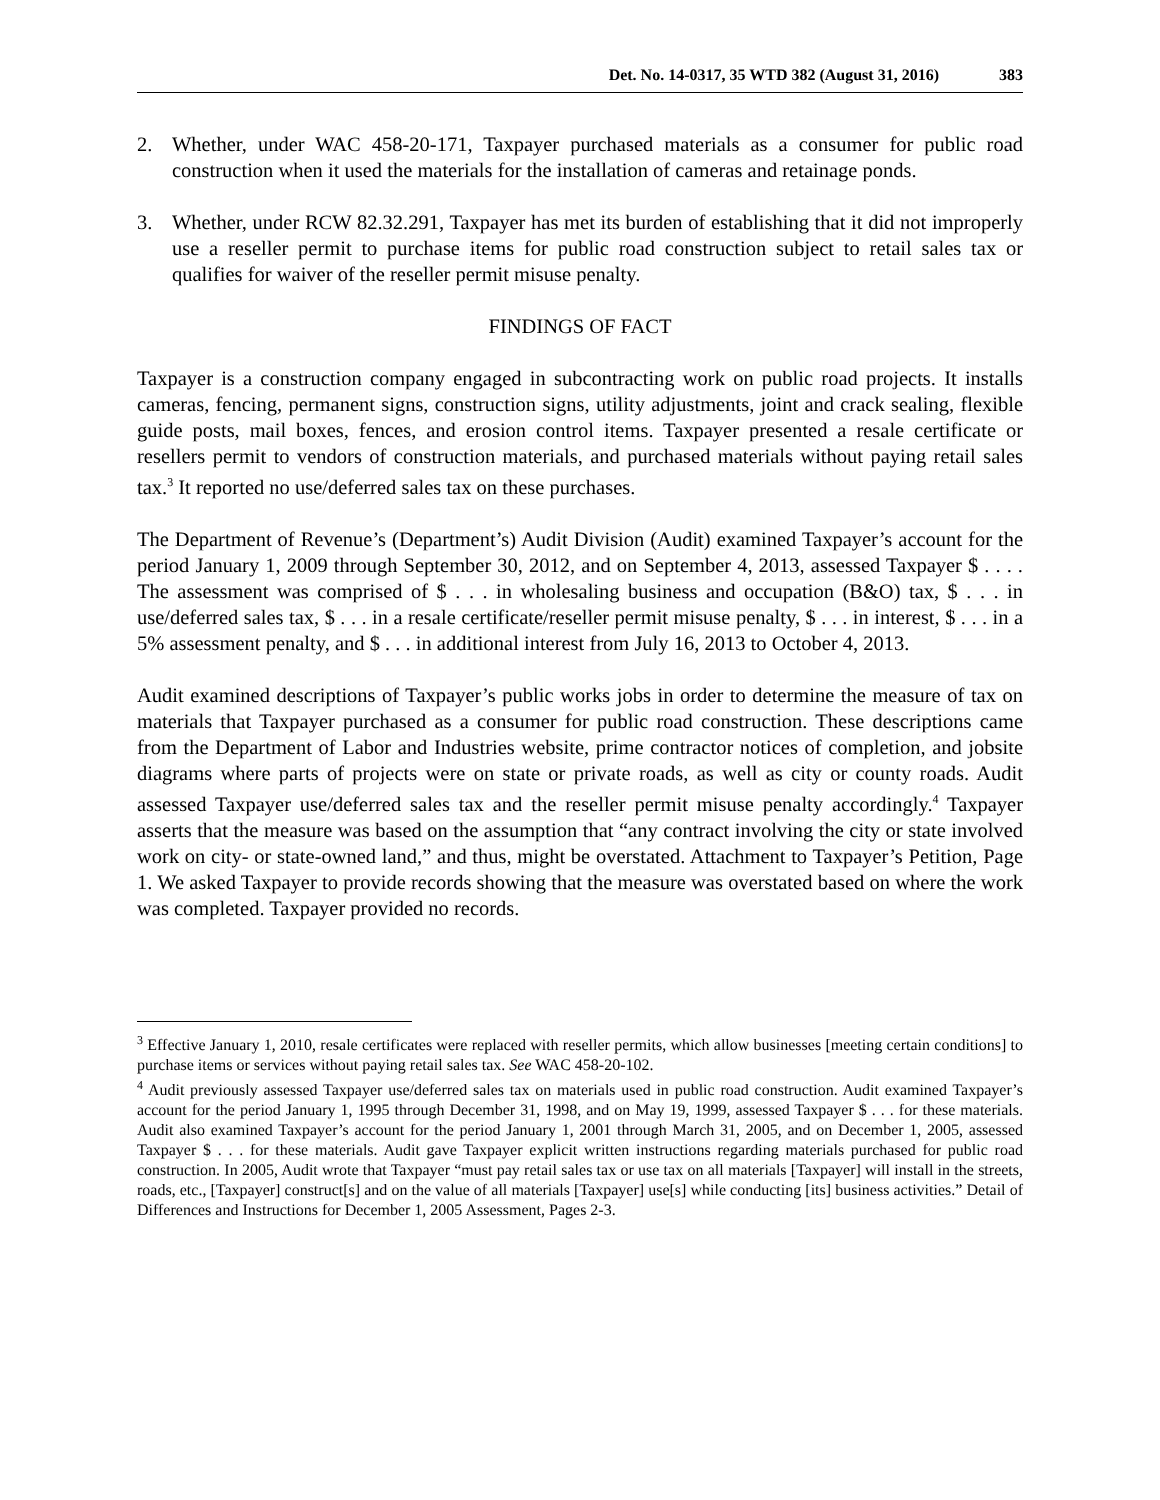Det. No. 14-0317, 35 WTD 382 (August 31, 2016) 383
2. Whether, under WAC 458-20-171, Taxpayer purchased materials as a consumer for public road construction when it used the materials for the installation of cameras and retainage ponds.
3. Whether, under RCW 82.32.291, Taxpayer has met its burden of establishing that it did not improperly use a reseller permit to purchase items for public road construction subject to retail sales tax or qualifies for waiver of the reseller permit misuse penalty.
FINDINGS OF FACT
Taxpayer is a construction company engaged in subcontracting work on public road projects. It installs cameras, fencing, permanent signs, construction signs, utility adjustments, joint and crack sealing, flexible guide posts, mail boxes, fences, and erosion control items. Taxpayer presented a resale certificate or resellers permit to vendors of construction materials, and purchased materials without paying retail sales tax.<sup>3</sup> It reported no use/deferred sales tax on these purchases.
The Department of Revenue’s (Department’s) Audit Division (Audit) examined Taxpayer’s account for the period January 1, 2009 through September 30, 2012, and on September 4, 2013, assessed Taxpayer $ . . . . The assessment was comprised of $ . . . in wholesaling business and occupation (B&O) tax, $ . . . in use/deferred sales tax, $ . . . in a resale certificate/reseller permit misuse penalty, $ . . . in interest, $ . . . in a 5% assessment penalty, and $ . . . in additional interest from July 16, 2013 to October 4, 2013.
Audit examined descriptions of Taxpayer’s public works jobs in order to determine the measure of tax on materials that Taxpayer purchased as a consumer for public road construction. These descriptions came from the Department of Labor and Industries website, prime contractor notices of completion, and jobsite diagrams where parts of projects were on state or private roads, as well as city or county roads. Audit assessed Taxpayer use/deferred sales tax and the reseller permit misuse penalty accordingly.<sup>4</sup> Taxpayer asserts that the measure was based on the assumption that “any contract involving the city or state involved work on city- or state-owned land,” and thus, might be overstated. Attachment to Taxpayer’s Petition, Page 1. We asked Taxpayer to provide records showing that the measure was overstated based on where the work was completed. Taxpayer provided no records.
<sup>3</sup> Effective January 1, 2010, resale certificates were replaced with reseller permits, which allow businesses [meeting certain conditions] to purchase items or services without paying retail sales tax. See WAC 458-20-102.
<sup>4</sup> Audit previously assessed Taxpayer use/deferred sales tax on materials used in public road construction. Audit examined Taxpayer’s account for the period January 1, 1995 through December 31, 1998, and on May 19, 1999, assessed Taxpayer $ . . . for these materials. Audit also examined Taxpayer’s account for the period January 1, 2001 through March 31, 2005, and on December 1, 2005, assessed Taxpayer $ . . . for these materials. Audit gave Taxpayer explicit written instructions regarding materials purchased for public road construction. In 2005, Audit wrote that Taxpayer “must pay retail sales tax or use tax on all materials [Taxpayer] will install in the streets, roads, etc., [Taxpayer] construct[s] and on the value of all materials [Taxpayer] use[s] while conducting [its] business activities.” Detail of Differences and Instructions for December 1, 2005 Assessment, Pages 2-3.